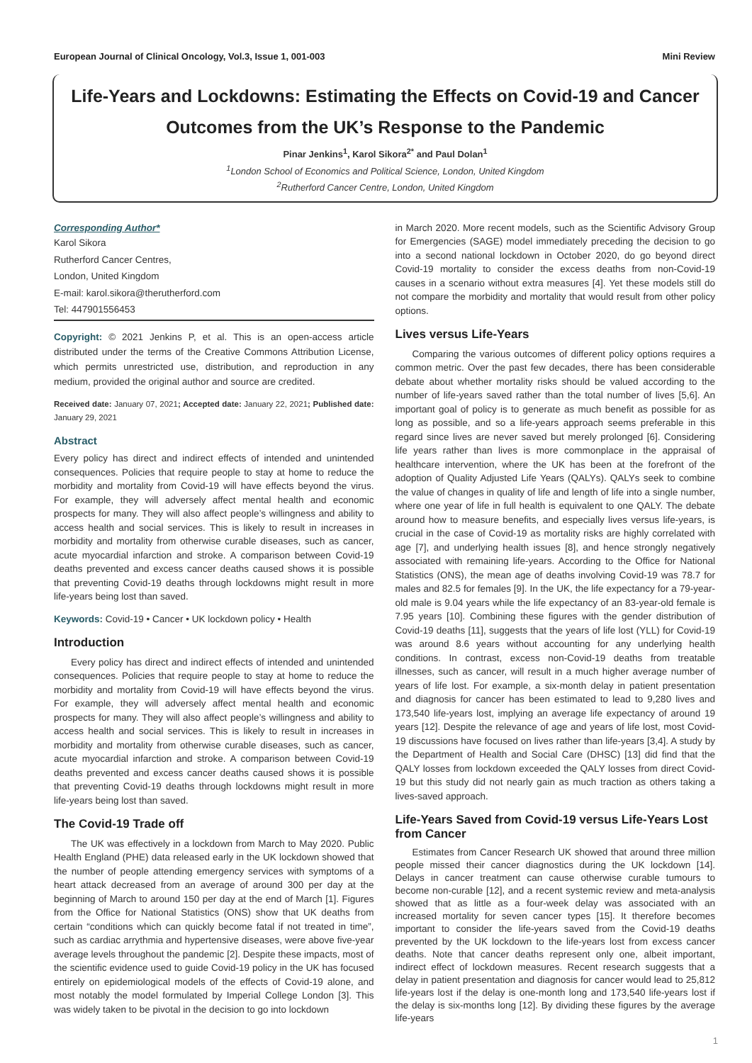European Journal of Clinical Oncology, Vol.3, Issue 1, 001-003 Mini Review
Life-Years and Lockdowns: Estimating the Effects on Covid-19 and Cancer Outcomes from the UK’s Response to the Pandemic
Pinar Jenkins<sup>1</sup>, Karol Sikora<sup>2*</sup> and Paul Dolan<sup>1</sup>
<sup>1</sup> London School of Economics and Political Science, London, United Kingdom
<sup>2</sup> Rutherford Cancer Centre, London, United Kingdom
Corresponding Author*
Karol Sikora
Rutherford Cancer Centres,
London, United Kingdom
E-mail: karol.sikora@therutherford.com
Tel: 447901556453
Copyright: © 2021 Jenkins P, et al. This is an open-access article distributed under the terms of the Creative Commons Attribution License, which permits unrestricted use, distribution, and reproduction in any medium, provided the original author and source are credited.
Received date: January 07, 2021; Accepted date: January 22, 2021; Published date: January 29, 2021
Abstract
Every policy has direct and indirect effects of intended and unintended consequences. Policies that require people to stay at home to reduce the morbidity and mortality from Covid-19 will have effects beyond the virus. For example, they will adversely affect mental health and economic prospects for many. They will also affect people’s willingness and ability to access health and social services. This is likely to result in increases in morbidity and mortality from otherwise curable diseases, such as cancer, acute myocardial infarction and stroke. A comparison between Covid-19 deaths prevented and excess cancer deaths caused shows it is possible that preventing Covid-19 deaths through lockdowns might result in more life-years being lost than saved.
Keywords: Covid-19 • Cancer • UK lockdown policy • Health
Introduction
Every policy has direct and indirect effects of intended and unintended consequences. Policies that require people to stay at home to reduce the morbidity and mortality from Covid-19 will have effects beyond the virus. For example, they will adversely affect mental health and economic prospects for many. They will also affect people’s willingness and ability to access health and social services. This is likely to result in increases in morbidity and mortality from otherwise curable diseases, such as cancer, acute myocardial infarction and stroke. A comparison between Covid-19 deaths prevented and excess cancer deaths caused shows it is possible that preventing Covid-19 deaths through lockdowns might result in more life-years being lost than saved.
The Covid-19 Trade off
The UK was effectively in a lockdown from March to May 2020. Public Health England (PHE) data released early in the UK lockdown showed that the number of people attending emergency services with symptoms of a heart attack decreased from an average of around 300 per day at the beginning of March to around 150 per day at the end of March [1]. Figures from the Office for National Statistics (ONS) show that UK deaths from certain “conditions which can quickly become fatal if not treated in time”, such as cardiac arrythmia and hypertensive diseases, were above five-year average levels throughout the pandemic [2]. Despite these impacts, most of the scientific evidence used to guide Covid-19 policy in the UK has focused entirely on epidemiological models of the effects of Covid-19 alone, and most notably the model formulated by Imperial College London [3]. This was widely taken to be pivotal in the decision to go into lockdown
in March 2020. More recent models, such as the Scientific Advisory Group for Emergencies (SAGE) model immediately preceding the decision to go into a second national lockdown in October 2020, do go beyond direct Covid-19 mortality to consider the excess deaths from non-Covid-19 causes in a scenario without extra measures [4]. Yet these models still do not compare the morbidity and mortality that would result from other policy options.
Lives versus Life-Years
Comparing the various outcomes of different policy options requires a common metric. Over the past few decades, there has been considerable debate about whether mortality risks should be valued according to the number of life-years saved rather than the total number of lives [5,6]. An important goal of policy is to generate as much benefit as possible for as long as possible, and so a life-years approach seems preferable in this regard since lives are never saved but merely prolonged [6]. Considering life years rather than lives is more commonplace in the appraisal of healthcare intervention, where the UK has been at the forefront of the adoption of Quality Adjusted Life Years (QALYs). QALYs seek to combine the value of changes in quality of life and length of life into a single number, where one year of life in full health is equivalent to one QALY. The debate around how to measure benefits, and especially lives versus life-years, is crucial in the case of Covid-19 as mortality risks are highly correlated with age [7], and underlying health issues [8], and hence strongly negatively associated with remaining life-years. According to the Office for National Statistics (ONS), the mean age of deaths involving Covid-19 was 78.7 for males and 82.5 for females [9]. In the UK, the life expectancy for a 79-year-old male is 9.04 years while the life expectancy of an 83-year-old female is 7.95 years [10]. Combining these figures with the gender distribution of Covid-19 deaths [11], suggests that the years of life lost (YLL) for Covid-19 was around 8.6 years without accounting for any underlying health conditions. In contrast, excess non-Covid-19 deaths from treatable illnesses, such as cancer, will result in a much higher average number of years of life lost. For example, a six-month delay in patient presentation and diagnosis for cancer has been estimated to lead to 9,280 lives and 173,540 life-years lost, implying an average life expectancy of around 19 years [12]. Despite the relevance of age and years of life lost, most Covid-19 discussions have focused on lives rather than life-years [3,4]. A study by the Department of Health and Social Care (DHSC) [13] did find that the QALY losses from lockdown exceeded the QALY losses from direct Covid-19 but this study did not nearly gain as much traction as others taking a lives-saved approach.
Life-Years Saved from Covid-19 versus Life-Years Lost from Cancer
Estimates from Cancer Research UK showed that around three million people missed their cancer diagnostics during the UK lockdown [14]. Delays in cancer treatment can cause otherwise curable tumours to become non-curable [12], and a recent systemic review and meta-analysis showed that as little as a four-week delay was associated with an increased mortality for seven cancer types [15]. It therefore becomes important to consider the life-years saved from the Covid-19 deaths prevented by the UK lockdown to the life-years lost from excess cancer deaths. Note that cancer deaths represent only one, albeit important, indirect effect of lockdown measures. Recent research suggests that a delay in patient presentation and diagnosis for cancer would lead to 25,812 life-years lost if the delay is one-month long and 173,540 life-years lost if the delay is six-months long [12]. By dividing these figures by the average life-years
1